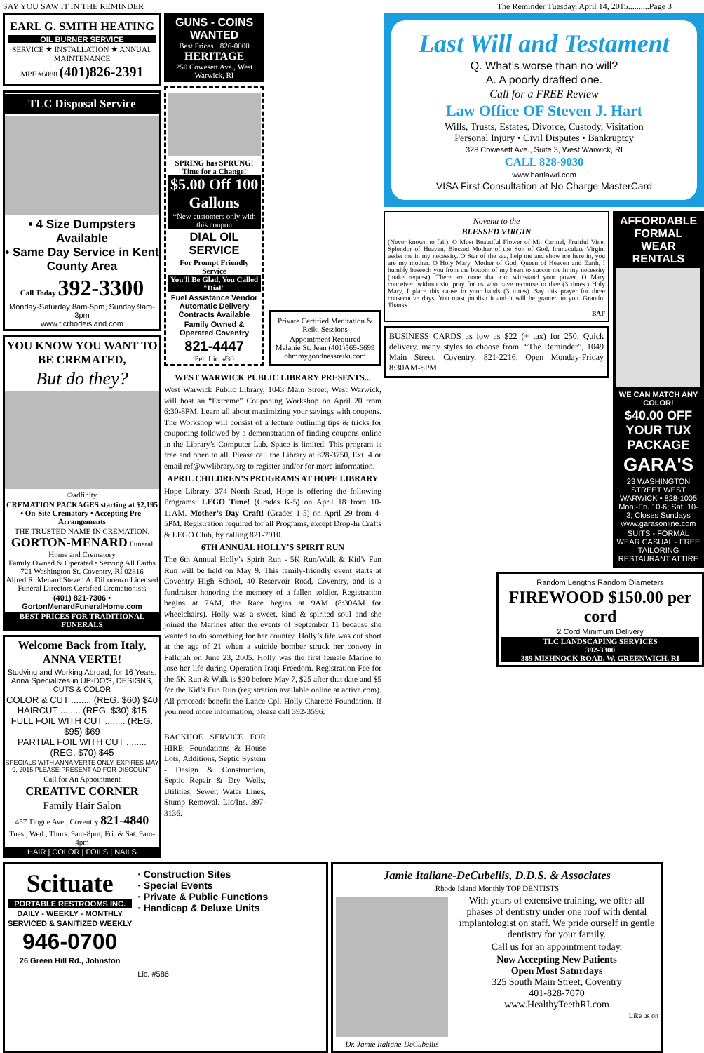SAY YOU SAW IT IN THE REMINDER The Reminder Tuesday, April 14, 2015..........Page 3
EARL G. SMITH HEATING
OIL BURNER SERVICE
SERVICE ★ INSTALLATION ★ ANNUAL MAINTENANCE
MPF #6088 (401)826-2391
TLC Disposal Service
• 4 Size Dumpsters Available
• Same Day Service in Kent County Area
Call Today 392-3300
Monday-Saturday 8am-5pm, Sunday 9am-3pm
www.tlcrhodeisland.com
YOU KNOW YOU WANT TO BE CREMATED,
But do they?
©adfinity
CREMATION PACKAGES starting at $2,195 • On-Site Crematory • Accepting Pre-Arrangements
THE TRUSTED NAME IN CREMATION. GORTON-MENARD Funeral Home and Crematory
Family Owned & Operated • Serving All Faiths
721 Washington St. Coventry, RI 02816
Alfred R. Menard Steven A. DiLorenzo Licensed Funeral Directors Certified Cremationists
(401) 821-7306 • GortonMenardFuneralHome.com
BEST PRICES FOR TRADITIONAL FUNERALS
Welcome Back from Italy, ANNA VERTE!
Studying and Working Abroad, for 16 Years, Anna Specializes in UP-DO'S, DESIGNS, CUTS & COLOR
COLOR & CUT ........ (REG. $60) $40
HAIRCUT ........ (REG. $30) $15
FULL FOIL WITH CUT ........ (REG. $95) $69
PARTIAL FOIL WITH CUT ........ (REG. $70) $45
SPECIALS WITH ANNA VERTE ONLY. EXPIRES MAY 9, 2015 PLEASE PRESENT AD FOR DISCOUNT.
Call for An Appointment
CREATIVE CORNER
Family Hair Salon
457 Tiogue Ave., Coventry 821-4840
Tues., Wed., Thurs. 9am-8pm; Fri. & Sat. 9am-4pm
HAIR | COLOR | FOILS | NAILS
GUNS - COINS WANTED
Best Prices · 826-0000
HERITAGE
250 Cowesett Ave., West Warwick, RI
SPRING has SPRUNG! Time for a Change!
$5.00 Off 100 Gallons
*New customers only with this coupon
DIAL OIL SERVICE
For Prompt Friendly Service
You'll Be Glad, You Called "Dial"
Fuel Assistance Vendor
Automatic Delivery
Contracts Available
Family Owned & Operated Coventry
821-4447
Pet. Lic. #30
Private Certified Meditation & Reiki Sessions
Appointment Required
Melanie St. Jean (401)569-6699
ohmmygoodnessreiki.com
WEST WARWICK PUBLIC LIBRARY PRESENTS...
West Warwick Public Library, 1043 Main Street, West Warwick, will host an “Extreme” Couponing Workshop on April 20 from 6:30-8PM. Learn all about maximizing your savings with coupons. The Workshop will consist of a lecture outlining tips & tricks for couponing followed by a demonstration of finding coupons online in the Library’s Computer Lab. Space is limited. This program is free and open to all. Please call the Library at 828-3750, Ext. 4 or email ref@wwlibrary.org to register and/or for more information.
APRIL CHILDREN’S PROGRAMS AT HOPE LIBRARY
Hope Library, 374 North Road, Hope is offering the following Programs: LEGO Time! (Grades K-5) on April 18 from 10-11AM. Mother’s Day Craft! (Grades 1-5) on April 29 from 4-5PM. Registration required for all Programs, except Drop-In Crafts & LEGO Club, by calling 821-7910.
6TH ANNUAL HOLLY’S SPIRIT RUN
The 6th Annual Holly’s Spirit Run - 5K Run/Walk & Kid’s Fun Run will be held on May 9. This family-friendly event starts at Coventry High School, 40 Reservoir Road, Coventry, and is a fundraiser honoring the memory of a fallen soldier. Registration begins at 7AM, the Race begins at 9AM (8:30AM for wheelchairs). Holly was a sweet, kind & spirited soul and she joined the Marines after the events of September 11 because she wanted to do something for her country. Holly’s life was cut short at the age of 21 when a suicide bomber struck her convoy in Fallujah on June 23, 2005. Holly was the first female Marine to lose her life during Operation Iraqi Freedom. Registration Fee for the 5K Run & Walk is $20 before May 7, $25 after that date and $5 for the Kid’s Fun Run (registration available online at active.com). All proceeds benefit the Lance Cpl. Holly Charette Foundation. If you need more information, please call 392-3596.
BACKHOE SERVICE FOR HIRE: Foundations & House Lots, Additions, Septic System - Design & Construction, Septic Repair & Dry Wells, Utilities, Sewer, Water Lines, Stump Removal. Lic/Ins. 397-3136.
Last Will and Testament
Q. What’s worse than no will?
A. A poorly drafted one.
Call for a FREE Review
Law Office OF Steven J. Hart
Wills, Trusts, Estates, Divorce, Custody, Visitation
Personal Injury • Civil Disputes • Bankruptcy
328 Cowesett Ave., Suite 3, West Warwick, RI
CALL 828-9030
www.hartlawri.com
VISA First Consultation at No Charge MasterCard
Novena to the
BLESSED VIRGIN
(Never known to fail). O Most Beautiful Flower of Mt. Carmel, Fruitful Vine, Splendor of Heaven, Blessed Mother of the Son of God, Immaculate Virgin, assist me in my necessity. O Star of the sea, help me and show me here in, you are my mother. O Holy Mary, Mother of God, Queen of Heaven and Earth, I humbly beseech you from the bottom of my heart to succor me in my necessity (make request). There are none that can withstand your power. O Mary conceived without sin, pray for us who have recourse to thee (3 times.) Holy Mary, I place this cause in your hands (3 times). Say this prayer for three consecutive days. You must publish it and it will be granted to you. Grateful Thanks.
BAF
BUSINESS CARDS as low as $22 (+ tax) for 250. Quick delivery, many styles to choose from. “The Reminder”, 1049 Main Street, Coventry. 821-2216. Open Monday-Friday 8:30AM-5PM.
AFFORDABLE FORMAL WEAR RENTALS
WE CAN MATCH ANY COLOR!
$40.00 OFF YOUR TUX PACKAGE
GARA'S
23 WASHINGTON STREET WEST WARWICK • 828-1005
Mon.-Fri. 10-6; Sat. 10-3; Closes Sundays
www.garasonline.com
SUITS - FORMAL WEAR CASUAL - FREE TAILORING RESTAURANT ATTIRE
Random Lengths Random Diameters
FIREWOOD $150.00 per cord
2 Cord Minimum Delivery
TLC LANDSCAPING SERVICES
392-3300
389 MISHNOCK ROAD, W. GREENWICH, RI
Scituate
PORTABLE RESTROOMS INC.
DAILY - WEEKLY - MONTHLY
SERVICED & SANITIZED WEEKLY
946-0700
26 Green Hill Rd., Johnston
· Construction Sites
· Special Events
· Private & Public Functions
· Handicap & Deluxe Units
Lic. #586
Jamie Italiane-DeCubellis, D.D.S. & Associates
Rhode Island Monthly TOP DENTISTS
Dr. Jamie Italiane-DeCubellis
With years of extensive training, we offer all phases of dentistry under one roof with dental implantologist on staff. We pride ourself in gentle dentistry for your family.
Call us for an appointment today.
Now Accepting New Patients
Open Most Saturdays
325 South Main Street, Coventry
401-828-7070
www.HealthyTeethRI.com
Like us on